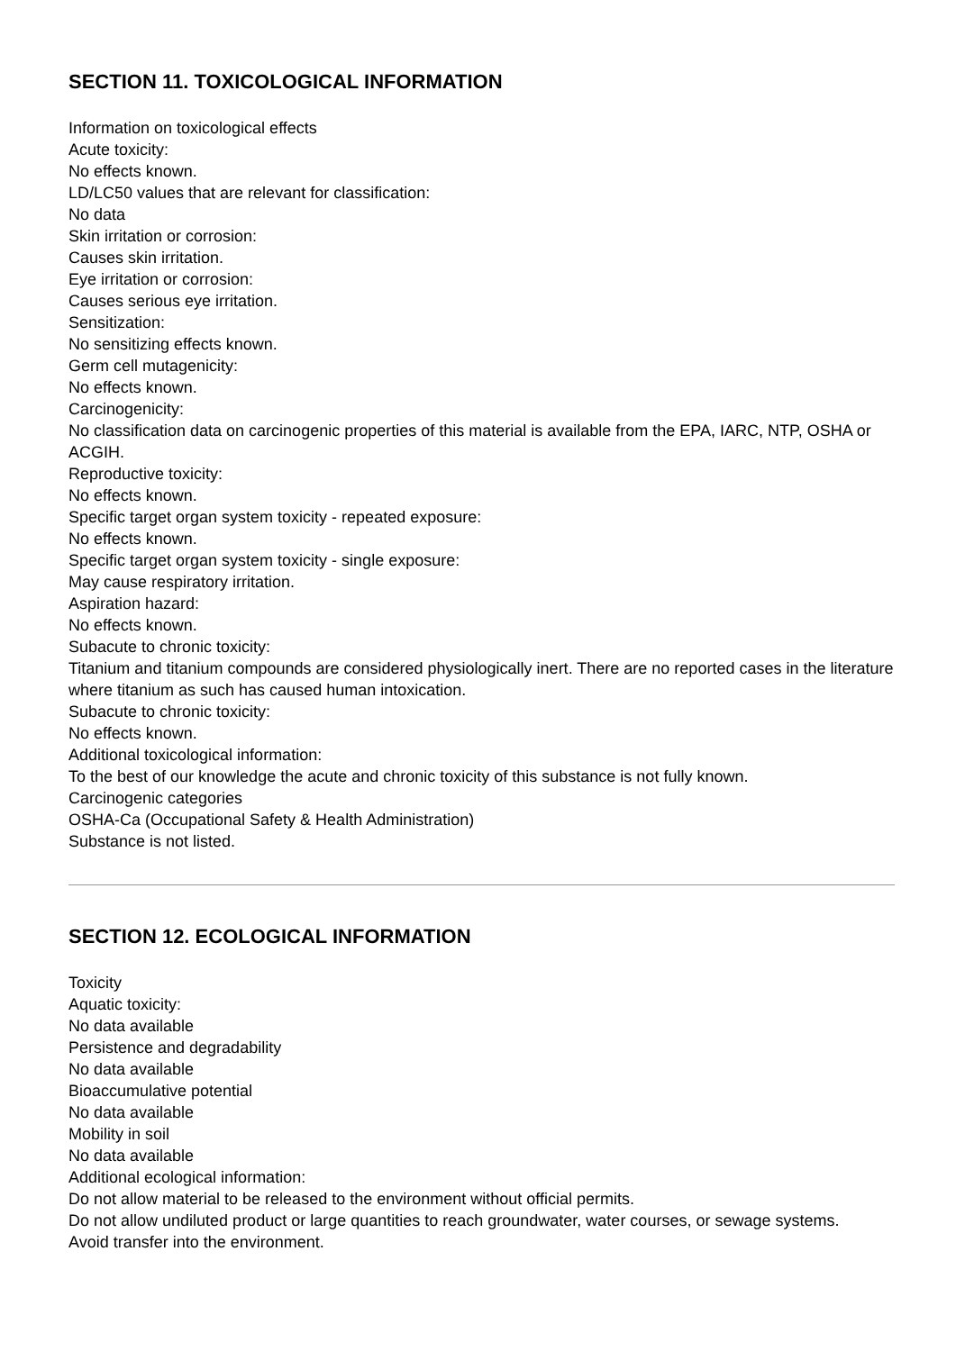SECTION 11. TOXICOLOGICAL INFORMATION
Information on toxicological effects
Acute toxicity:
No effects known.
LD/LC50 values that are relevant for classification:
No data
Skin irritation or corrosion:
Causes skin irritation.
Eye irritation or corrosion:
Causes serious eye irritation.
Sensitization:
No sensitizing effects known.
Germ cell mutagenicity:
No effects known.
Carcinogenicity:
No classification data on carcinogenic properties of this material is available from the EPA, IARC, NTP, OSHA or ACGIH.
Reproductive toxicity:
No effects known.
Specific target organ system toxicity - repeated exposure:
No effects known.
Specific target organ system toxicity - single exposure:
May cause respiratory irritation.
Aspiration hazard:
No effects known.
Subacute to chronic toxicity:
Titanium and titanium compounds are considered physiologically inert. There are no reported cases in the literature where titanium as such has caused human intoxication.
Subacute to chronic toxicity:
No effects known.
Additional toxicological information:
To the best of our knowledge the acute and chronic toxicity of this substance is not fully known.
Carcinogenic categories
OSHA-Ca (Occupational Safety & Health Administration)
Substance is not listed.
SECTION 12. ECOLOGICAL INFORMATION
Toxicity
Aquatic toxicity:
No data available
Persistence and degradability
No data available
Bioaccumulative potential
No data available
Mobility in soil
No data available
Additional ecological information:
Do not allow material to be released to the environment without official permits.
Do not allow undiluted product or large quantities to reach groundwater, water courses, or sewage systems.
Avoid transfer into the environment.